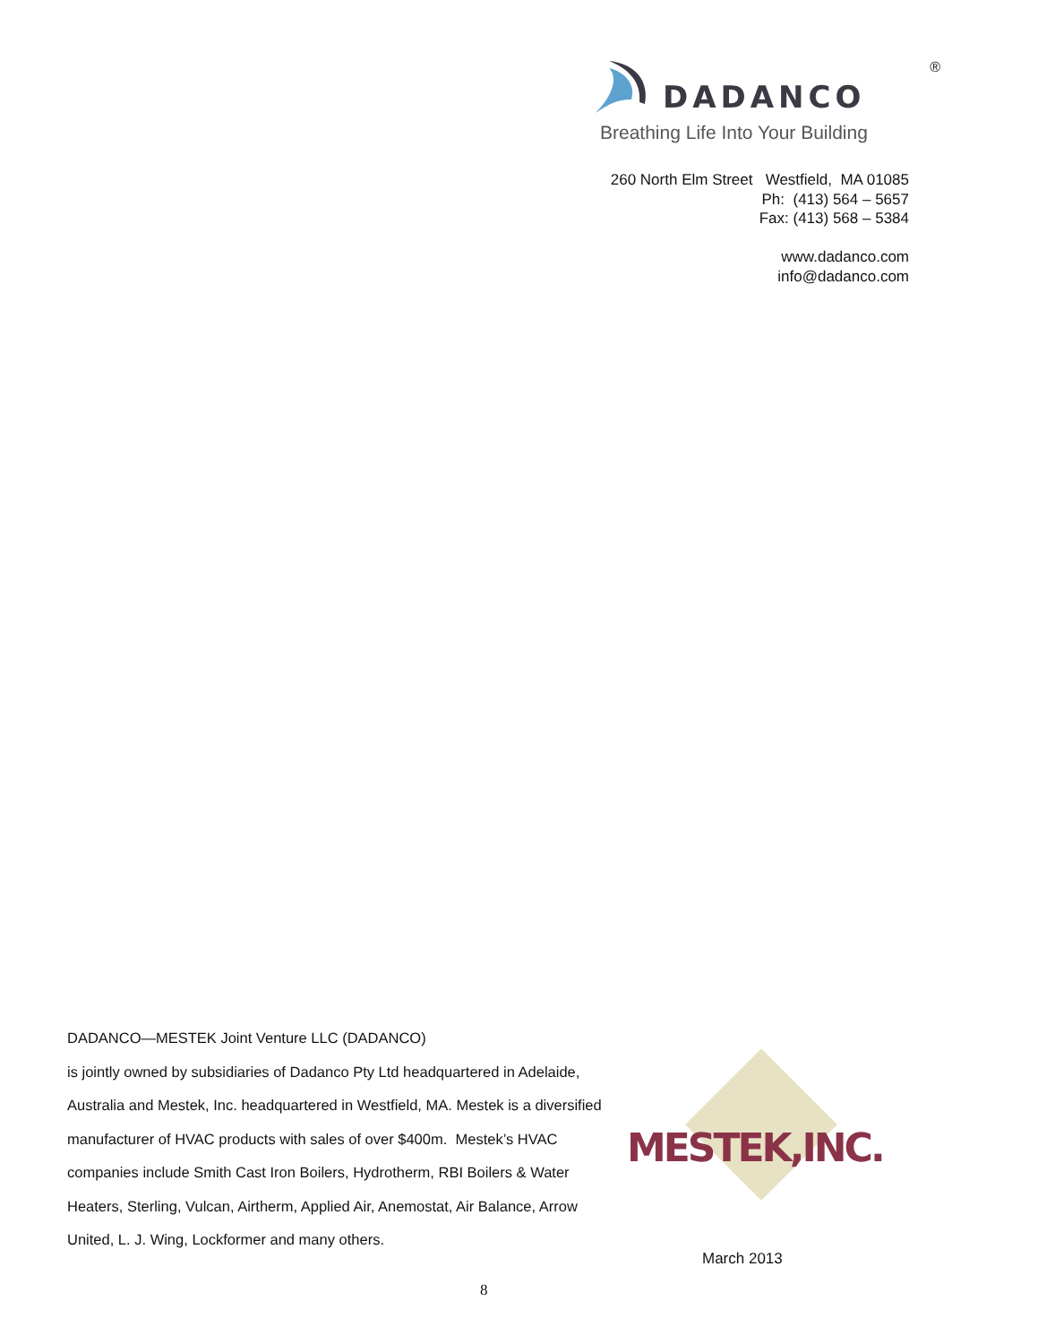®
DADANCO
Breathing Life Into Your Building
260 North Elm Street Westfield, MA 01085
Ph: (413) 564 – 5657
Fax: (413) 568 – 5384
www.dadanco.com
info@dadanco.com
DADANCO—MESTEK Joint Venture LLC (DADANCO)
is jointly owned by subsidiaries of Dadanco Pty Ltd headquartered in Adelaide, Australia and Mestek, Inc. headquartered in Westfield, MA. Mestek is a diversified manufacturer of HVAC products with sales of over $400m. Mestek’s HVAC companies include Smith Cast Iron Boilers, Hydrotherm, RBI Boilers & Water Heaters, Sterling, Vulcan, Airtherm, Applied Air, Anemostat, Air Balance, Arrow United, L. J. Wing, Lockformer and many others.
MESTEK,INC.
March 2013
8